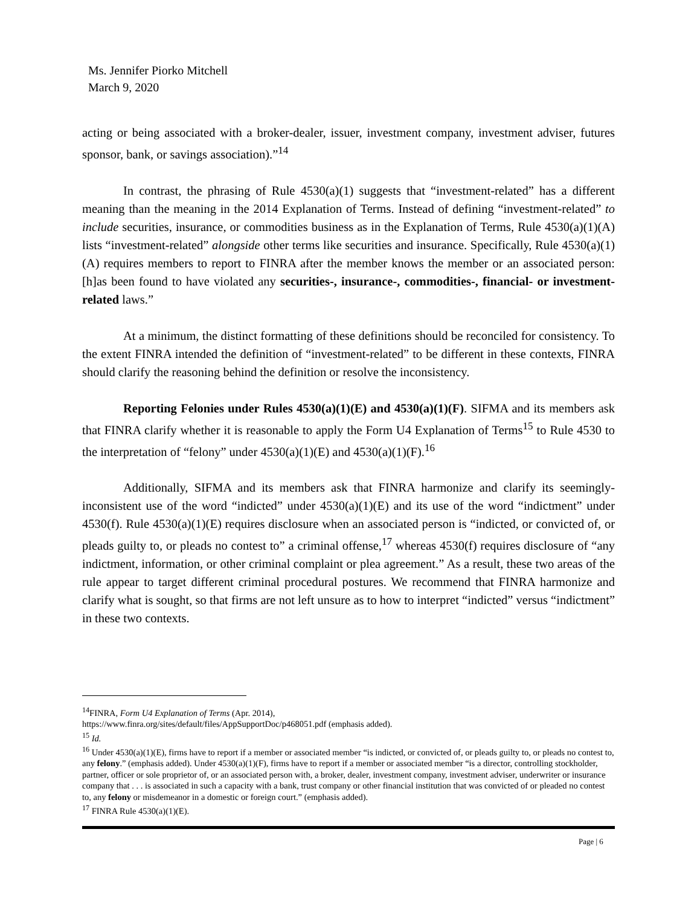Ms. Jennifer Piorko Mitchell
March 9, 2020
acting or being associated with a broker-dealer, issuer, investment company, investment adviser, futures sponsor, bank, or savings association).”<sup>14</sup>
In contrast, the phrasing of Rule 4530(a)(1) suggests that “investment-related” has a different meaning than the meaning in the 2014 Explanation of Terms. Instead of defining “investment-related” to include securities, insurance, or commodities business as in the Explanation of Terms, Rule 4530(a)(1)(A) lists “investment-related” alongside other terms like securities and insurance. Specifically, Rule 4530(a)(1)(A) requires members to report to FINRA after the member knows the member or an associated person: [h]as been found to have violated any securities-, insurance-, commodities-, financial- or investment-related laws.”
At a minimum, the distinct formatting of these definitions should be reconciled for consistency. To the extent FINRA intended the definition of “investment-related” to be different in these contexts, FINRA should clarify the reasoning behind the definition or resolve the inconsistency.
Reporting Felonies under Rules 4530(a)(1)(E) and 4530(a)(1)(F). SIFMA and its members ask that FINRA clarify whether it is reasonable to apply the Form U4 Explanation of Terms<sup>15</sup> to Rule 4530 to the interpretation of “felony” under 4530(a)(1)(E) and 4530(a)(1)(F).<sup>16</sup>
Additionally, SIFMA and its members ask that FINRA harmonize and clarify its seemingly-inconsistent use of the word “indicted” under 4530(a)(1)(E) and its use of the word “indictment” under 4530(f). Rule 4530(a)(1)(E) requires disclosure when an associated person is “indicted, or convicted of, or pleads guilty to, or pleads no contest to” a criminal offense,<sup>17</sup> whereas 4530(f) requires disclosure of “any indictment, information, or other criminal complaint or plea agreement.” As a result, these two areas of the rule appear to target different criminal procedural postures. We recommend that FINRA harmonize and clarify what is sought, so that firms are not left unsure as to how to interpret “indicted” versus “indictment” in these two contexts.
<sup>14</sup>FINRA, Form U4 Explanation of Terms (Apr. 2014),
https://www.finra.org/sites/default/files/AppSupportDoc/p468051.pdf (emphasis added).
<sup>15</sup> Id.
<sup>16</sup> Under 4530(a)(1)(E), firms have to report if a member or associated member “is indicted, or convicted of, or pleads guilty to, or pleads no contest to, any felony.” (emphasis added). Under 4530(a)(1)(F), firms have to report if a member or associated member “is a director, controlling stockholder, partner, officer or sole proprietor of, or an associated person with, a broker, dealer, investment company, investment adviser, underwriter or insurance company that . . . is associated in such a capacity with a bank, trust company or other financial institution that was convicted of or pleaded no contest to, any felony or misdemeanor in a domestic or foreign court.” (emphasis added).
<sup>17</sup> FINRA Rule 4530(a)(1)(E).
Page | 6